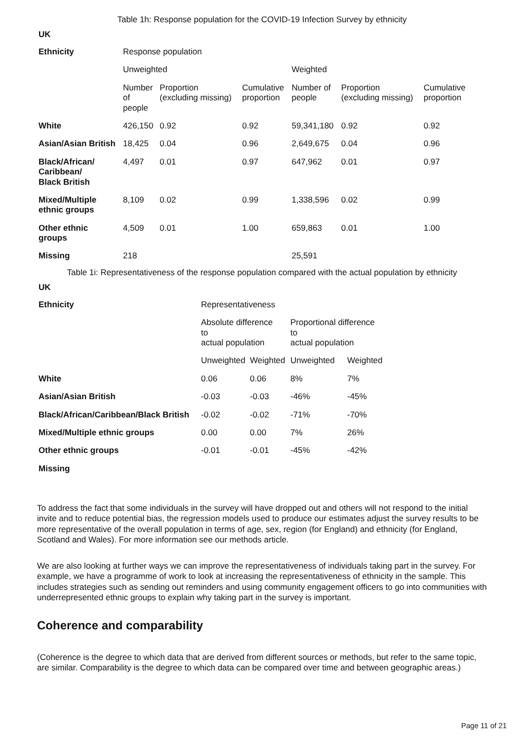Table 1h: Response population for the COVID-19 Infection Survey by ethnicity
UK
| Ethnicity | Response population | | | | | |
| | Unweighted | | | Weighted | | |
| | Number of people | Proportion (excluding missing) | Cumulative proportion | Number of people | Proportion (excluding missing) | Cumulative proportion |
| White | 426,150 | 0.92 | 0.92 | 59,341,180 | 0.92 | 0.92 |
| Asian/Asian British | 18,425 | 0.04 | 0.96 | 2,649,675 | 0.04 | 0.96 |
| Black/African/ Caribbean/ Black British | 4,497 | 0.01 | 0.97 | 647,962 | 0.01 | 0.97 |
| Mixed/Multiple ethnic groups | 8,109 | 0.02 | 0.99 | 1,338,596 | 0.02 | 0.99 |
| Other ethnic groups | 4,509 | 0.01 | 1.00 | 659,863 | 0.01 | 1.00 |
| Missing | 218 | | | 25,591 | | |
Table 1i: Representativeness of the response population compared with the actual population by ethnicity
UK
| Ethnicity | Representativeness | | | |
| | Absolute difference to actual population | | Proportional difference to actual population | |
| | Unweighted | Weighted | Unweighted | Weighted |
| White | 0.06 | 0.06 | 8% | 7% |
| Asian/Asian British | -0.03 | -0.03 | -46% | -45% |
| Black/African/Caribbean/Black British | -0.02 | -0.02 | -71% | -70% |
| Mixed/Multiple ethnic groups | 0.00 | 0.00 | 7% | 26% |
| Other ethnic groups | -0.01 | -0.01 | -45% | -42% |
| Missing | | | | |
To address the fact that some individuals in the survey will have dropped out and others will not respond to the initial invite and to reduce potential bias, the regression models used to produce our estimates adjust the survey results to be more representative of the overall population in terms of age, sex, region (for England) and ethnicity (for England, Scotland and Wales). For more information see our methods article.
We are also looking at further ways we can improve the representativeness of individuals taking part in the survey. For example, we have a programme of work to look at increasing the representativeness of ethnicity in the sample. This includes strategies such as sending out reminders and using community engagement officers to go into communities with underrepresented ethnic groups to explain why taking part in the survey is important.
Coherence and comparability
(Coherence is the degree to which data that are derived from different sources or methods, but refer to the same topic, are similar. Comparability is the degree to which data can be compared over time and between geographic areas.)
Page 11 of 21